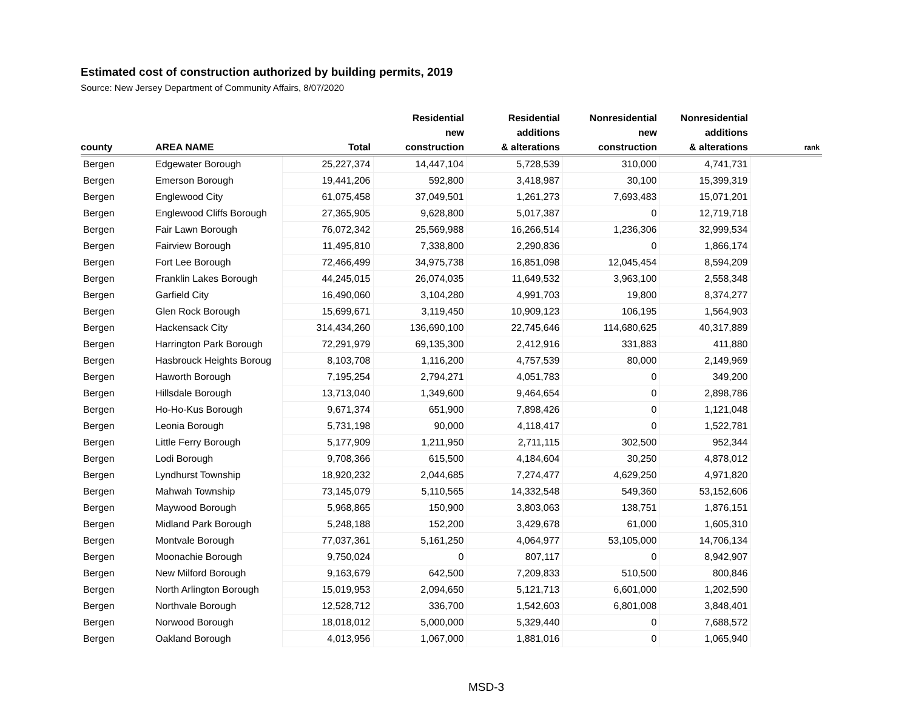Estimated cost of construction authorized by building permits, 2019
Source: New Jersey Department of Community Affairs, 8/07/2020
| county | AREA NAME | Total | Residential new construction | Residential additions & alterations | Nonresidential new construction | Nonresidential additions & alterations | rank |
| --- | --- | --- | --- | --- | --- | --- | --- |
| Bergen | Edgewater Borough | 25,227,374 | 14,447,104 | 5,728,539 | 310,000 | 4,741,731 | |
| Bergen | Emerson Borough | 19,441,206 | 592,800 | 3,418,987 | 30,100 | 15,399,319 | |
| Bergen | Englewood City | 61,075,458 | 37,049,501 | 1,261,273 | 7,693,483 | 15,071,201 | |
| Bergen | Englewood Cliffs Borough | 27,365,905 | 9,628,800 | 5,017,387 | 0 | 12,719,718 | |
| Bergen | Fair Lawn Borough | 76,072,342 | 25,569,988 | 16,266,514 | 1,236,306 | 32,999,534 | |
| Bergen | Fairview Borough | 11,495,810 | 7,338,800 | 2,290,836 | 0 | 1,866,174 | |
| Bergen | Fort Lee Borough | 72,466,499 | 34,975,738 | 16,851,098 | 12,045,454 | 8,594,209 | |
| Bergen | Franklin Lakes Borough | 44,245,015 | 26,074,035 | 11,649,532 | 3,963,100 | 2,558,348 | |
| Bergen | Garfield City | 16,490,060 | 3,104,280 | 4,991,703 | 19,800 | 8,374,277 | |
| Bergen | Glen Rock Borough | 15,699,671 | 3,119,450 | 10,909,123 | 106,195 | 1,564,903 | |
| Bergen | Hackensack City | 314,434,260 | 136,690,100 | 22,745,646 | 114,680,625 | 40,317,889 | |
| Bergen | Harrington Park Borough | 72,291,979 | 69,135,300 | 2,412,916 | 331,883 | 411,880 | |
| Bergen | Hasbrouck Heights Boroug | 8,103,708 | 1,116,200 | 4,757,539 | 80,000 | 2,149,969 | |
| Bergen | Haworth Borough | 7,195,254 | 2,794,271 | 4,051,783 | 0 | 349,200 | |
| Bergen | Hillsdale Borough | 13,713,040 | 1,349,600 | 9,464,654 | 0 | 2,898,786 | |
| Bergen | Ho-Ho-Kus Borough | 9,671,374 | 651,900 | 7,898,426 | 0 | 1,121,048 | |
| Bergen | Leonia Borough | 5,731,198 | 90,000 | 4,118,417 | 0 | 1,522,781 | |
| Bergen | Little Ferry Borough | 5,177,909 | 1,211,950 | 2,711,115 | 302,500 | 952,344 | |
| Bergen | Lodi Borough | 9,708,366 | 615,500 | 4,184,604 | 30,250 | 4,878,012 | |
| Bergen | Lyndhurst Township | 18,920,232 | 2,044,685 | 7,274,477 | 4,629,250 | 4,971,820 | |
| Bergen | Mahwah Township | 73,145,079 | 5,110,565 | 14,332,548 | 549,360 | 53,152,606 | |
| Bergen | Maywood Borough | 5,968,865 | 150,900 | 3,803,063 | 138,751 | 1,876,151 | |
| Bergen | Midland Park Borough | 5,248,188 | 152,200 | 3,429,678 | 61,000 | 1,605,310 | |
| Bergen | Montvale Borough | 77,037,361 | 5,161,250 | 4,064,977 | 53,105,000 | 14,706,134 | |
| Bergen | Moonachie Borough | 9,750,024 | 0 | 807,117 | 0 | 8,942,907 | |
| Bergen | New Milford Borough | 9,163,679 | 642,500 | 7,209,833 | 510,500 | 800,846 | |
| Bergen | North Arlington Borough | 15,019,953 | 2,094,650 | 5,121,713 | 6,601,000 | 1,202,590 | |
| Bergen | Northvale Borough | 12,528,712 | 336,700 | 1,542,603 | 6,801,008 | 3,848,401 | |
| Bergen | Norwood Borough | 18,018,012 | 5,000,000 | 5,329,440 | 0 | 7,688,572 | |
| Bergen | Oakland Borough | 4,013,956 | 1,067,000 | 1,881,016 | 0 | 1,065,940 | |
MSD-3